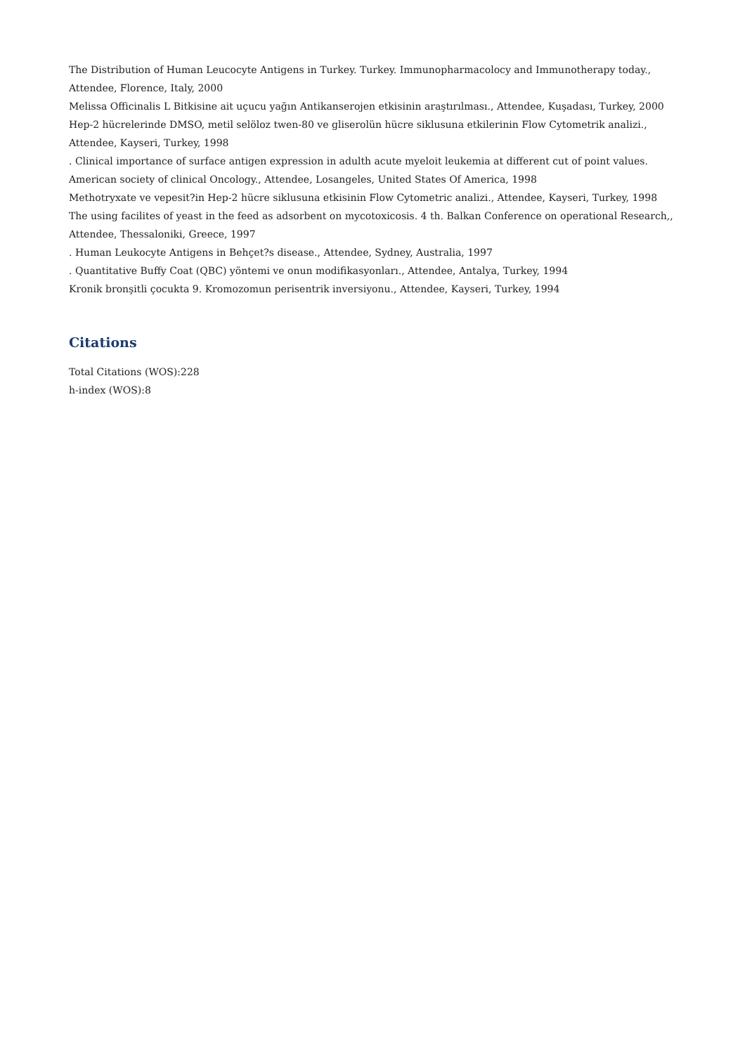The Distribution of Human Leucocyte Antigens in Turkey. Turkey. Immunopharmacolocy and Immunotherapy today., Attendee, Florence, Italy, 2000
Melissa Officinalis L Bitkisine ait uçucu yağın Antikanserojen etkisinin araştırılması., Attendee, Kuşadası, Turkey, 2000
Hep-2 hücrelerinde DMSO, metil selöloz twen-80 ve gliserolün hücre siklusuna etkilerinin Flow Cytometrik analizi., Attendee, Kayseri, Turkey, 1998
. Clinical importance of surface antigen expression in adulth acute myeloit leukemia at different cut of point values. American society of clinical Oncology., Attendee, Losangeles, United States Of America, 1998
Methotryxate ve vepesit?in Hep-2 hücre siklusuna etkisinin Flow Cytometric analizi., Attendee, Kayseri, Turkey, 1998
The using facilites of yeast in the feed as adsorbent on mycotoxicosis. 4 th. Balkan Conference on operational Research,, Attendee, Thessaloniki, Greece, 1997
. Human Leukocyte Antigens in Behçet?s disease., Attendee, Sydney, Australia, 1997
. Quantitative Buffy Coat (QBC) yöntemi ve onun modifikasyonları., Attendee, Antalya, Turkey, 1994
Kronik bronşitli çocukta 9. Kromozomun perisentrik inversiyonu., Attendee, Kayseri, Turkey, 1994
Citations
Total Citations (WOS):228
h-index (WOS):8